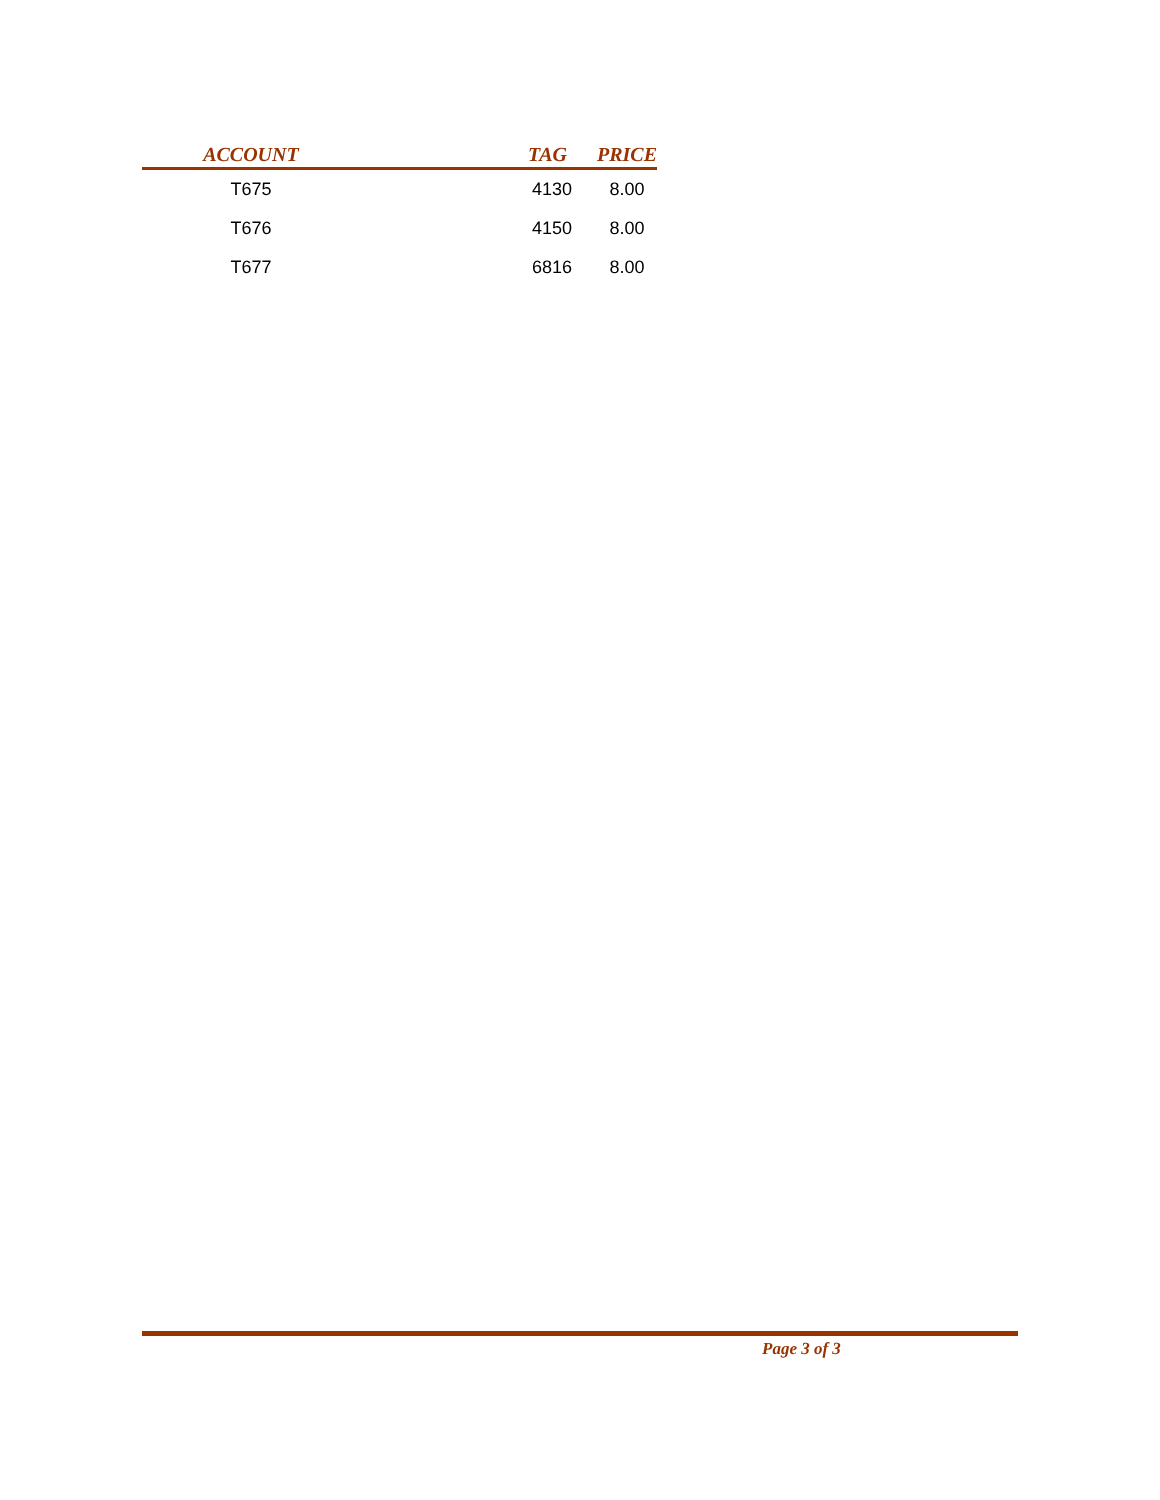| ACCOUNT | TAG | PRICE |
| --- | --- | --- |
| T675 | 4130 | 8.00 |
| T676 | 4150 | 8.00 |
| T677 | 6816 | 8.00 |
Page 3 of 3